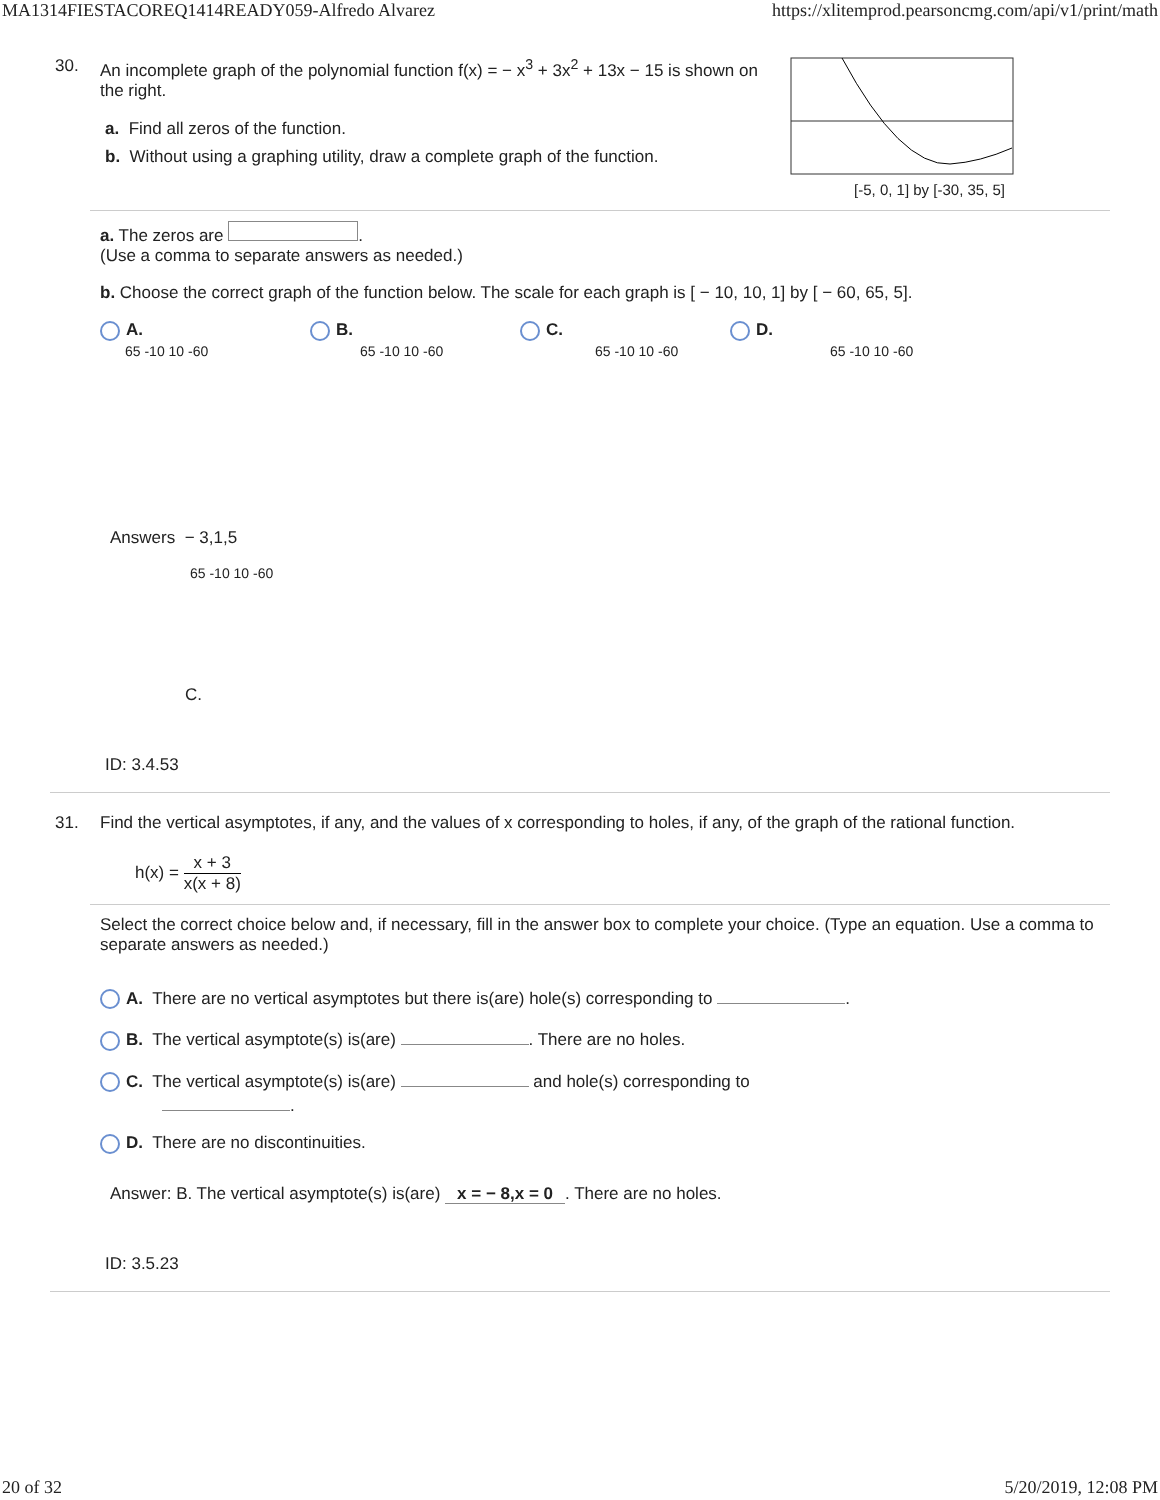MA1314FIESTACOREQ1414READY059-Alfredo Alvarez https://xlitemprod.pearsoncmg.com/api/v1/print/math
30. An incomplete graph of the polynomial function f(x) = − x<sup>3</sup> + 3x<sup>2</sup> + 13x − 15 is shown on the right.
a. Find all zeros of the function.
b. Without using a graphing utility, draw a complete graph of the function.
[-5, 0, 1] by [-30, 35, 5]
a. The zeros are .
(Use a comma to separate answers as needed.)
b. Choose the correct graph of the function below. The scale for each graph is [ − 10, 10, 1] by [ − 60, 65, 5].
A. B. C. D.
65 -10 10 -60 65 -10 10 -60 65 -10 10 -60 65 -10 10 -60
Answers − 3,1,5
65 -10 10 -60
C.
ID: 3.4.53
31. Find the vertical asymptotes, if any, and the values of x corresponding to holes, if any, of the graph of the rational function.
h(x) = x + 3 x(x + 8)
Select the correct choice below and, if necessary, fill in the answer box to complete your choice. (Type an equation. Use a comma to separate answers as needed.)
A. There are no vertical asymptotes but there is(are) hole(s) corresponding to .
B. The vertical asymptote(s) is(are) . There are no holes.
C. The vertical asymptote(s) is(are) and hole(s) corresponding to
.
D. There are no discontinuities.
Answer: B. The vertical asymptote(s) is(are) x = − 8,x = 0. There are no holes.
ID: 3.5.23
20 of 32 5/20/2019, 12:08 PM